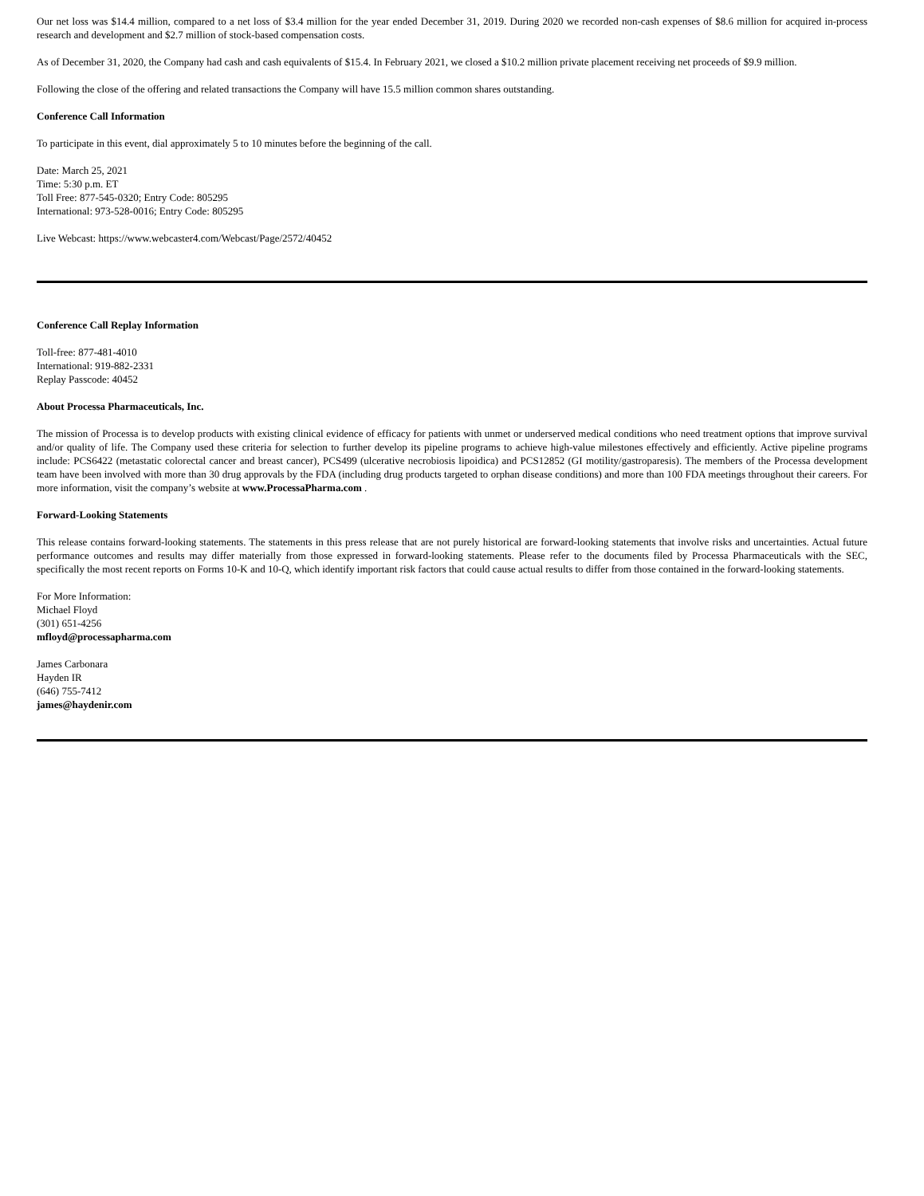Our net loss was $14.4 million, compared to a net loss of $3.4 million for the year ended December 31, 2019. During 2020 we recorded non-cash expenses of $8.6 million for acquired in-process research and development and $2.7 million of stock-based compensation costs.
As of December 31, 2020, the Company had cash and cash equivalents of $15.4. In February 2021, we closed a $10.2 million private placement receiving net proceeds of $9.9 million.
Following the close of the offering and related transactions the Company will have 15.5 million common shares outstanding.
Conference Call Information
To participate in this event, dial approximately 5 to 10 minutes before the beginning of the call.
Date: March 25, 2021
Time: 5:30 p.m. ET
Toll Free: 877-545-0320; Entry Code: 805295
International: 973-528-0016; Entry Code: 805295
Live Webcast: https://www.webcaster4.com/Webcast/Page/2572/40452
Conference Call Replay Information
Toll-free: 877-481-4010
International: 919-882-2331
Replay Passcode: 40452
About Processa Pharmaceuticals, Inc.
The mission of Processa is to develop products with existing clinical evidence of efficacy for patients with unmet or underserved medical conditions who need treatment options that improve survival and/or quality of life. The Company used these criteria for selection to further develop its pipeline programs to achieve high-value milestones effectively and efficiently. Active pipeline programs include: PCS6422 (metastatic colorectal cancer and breast cancer), PCS499 (ulcerative necrobiosis lipoidica) and PCS12852 (GI motility/gastroparesis). The members of the Processa development team have been involved with more than 30 drug approvals by the FDA (including drug products targeted to orphan disease conditions) and more than 100 FDA meetings throughout their careers. For more information, visit the company’s website at www.ProcessaPharma.com .
Forward-Looking Statements
This release contains forward-looking statements. The statements in this press release that are not purely historical are forward-looking statements that involve risks and uncertainties. Actual future performance outcomes and results may differ materially from those expressed in forward-looking statements. Please refer to the documents filed by Processa Pharmaceuticals with the SEC, specifically the most recent reports on Forms 10-K and 10-Q, which identify important risk factors that could cause actual results to differ from those contained in the forward-looking statements.
For More Information:
Michael Floyd
(301) 651-4256
mfloyd@processapharma.com
James Carbonara
Hayden IR
(646) 755-7412
james@haydenir.com